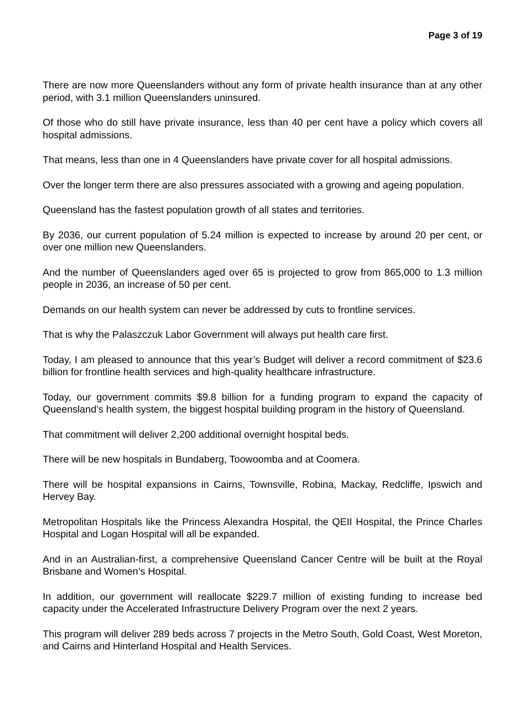Page 3 of 19
There are now more Queenslanders without any form of private health insurance than at any other period, with 3.1 million Queenslanders uninsured.
Of those who do still have private insurance, less than 40 per cent have a policy which covers all hospital admissions.
That means, less than one in 4 Queenslanders have private cover for all hospital admissions.
Over the longer term there are also pressures associated with a growing and ageing population.
Queensland has the fastest population growth of all states and territories.
By 2036, our current population of 5.24 million is expected to increase by around 20 per cent, or over one million new Queenslanders.
And the number of Queenslanders aged over 65 is projected to grow from 865,000 to 1.3 million people in 2036, an increase of 50 per cent.
Demands on our health system can never be addressed by cuts to frontline services.
That is why the Palaszczuk Labor Government will always put health care first.
Today, I am pleased to announce that this year’s Budget will deliver a record commitment of $23.6 billion for frontline health services and high-quality healthcare infrastructure.
Today, our government commits $9.8 billion for a funding program to expand the capacity of Queensland’s health system, the biggest hospital building program in the history of Queensland.
That commitment will deliver 2,200 additional overnight hospital beds.
There will be new hospitals in Bundaberg, Toowoomba and at Coomera.
There will be hospital expansions in Cairns, Townsville, Robina, Mackay, Redcliffe, Ipswich and Hervey Bay.
Metropolitan Hospitals like the Princess Alexandra Hospital, the QEII Hospital, the Prince Charles Hospital and Logan Hospital will all be expanded.
And in an Australian-first, a comprehensive Queensland Cancer Centre will be built at the Royal Brisbane and Women’s Hospital.
In addition, our government will reallocate $229.7 million of existing funding to increase bed capacity under the Accelerated Infrastructure Delivery Program over the next 2 years.
This program will deliver 289 beds across 7 projects in the Metro South, Gold Coast, West Moreton, and Cairns and Hinterland Hospital and Health Services.